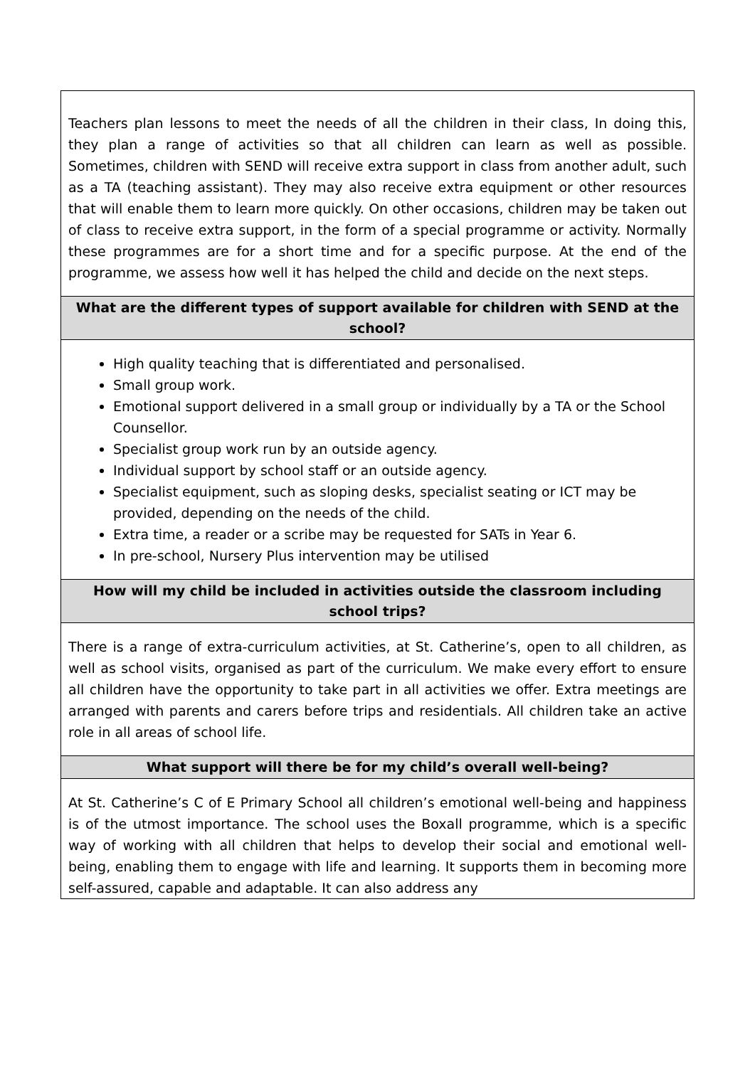| Teachers plan lessons to meet the needs of all the children in their class, In doing this, they plan a range of activities so that all children can learn as well as possible. Sometimes, children with SEND will receive extra support in class from another adult, such as a TA (teaching assistant). They may also receive extra equipment or other resources that will enable them to learn more quickly. On other occasions, children may be taken out of class to receive extra support, in the form of a special programme or activity. Normally these programmes are for a short time and for a specific purpose. At the end of the programme, we assess how well it has helped the child and decide on the next steps. |
| What are the different types of support available for children with SEND at the school? |
| High quality teaching that is differentiated and personalised. Small group work. Emotional support delivered in a small group or individually by a TA or the School Counsellor. Specialist group work run by an outside agency. Individual support by school staff or an outside agency. Specialist equipment, such as sloping desks, specialist seating or ICT may be provided, depending on the needs of the child. Extra time, a reader or a scribe may be requested for SATs in Year 6. In pre-school, Nursery Plus intervention may be utilised |
| How will my child be included in activities outside the classroom including school trips? |
| There is a range of extra-curriculum activities, at St. Catherine’s, open to all children, as well as school visits, organised as part of the curriculum. We make every effort to ensure all children have the opportunity to take part in all activities we offer. Extra meetings are arranged with parents and carers before trips and residentials. All children take an active role in all areas of school life. |
| What support will there be for my child’s overall well-being? |
| At St. Catherine’s C of E Primary School all children’s emotional well-being and happiness is of the utmost importance. The school uses the Boxall programme, which is a specific way of working with all children that helps to develop their social and emotional well-being, enabling them to engage with life and learning. It supports them in becoming more self-assured, capable and adaptable. It can also address any |